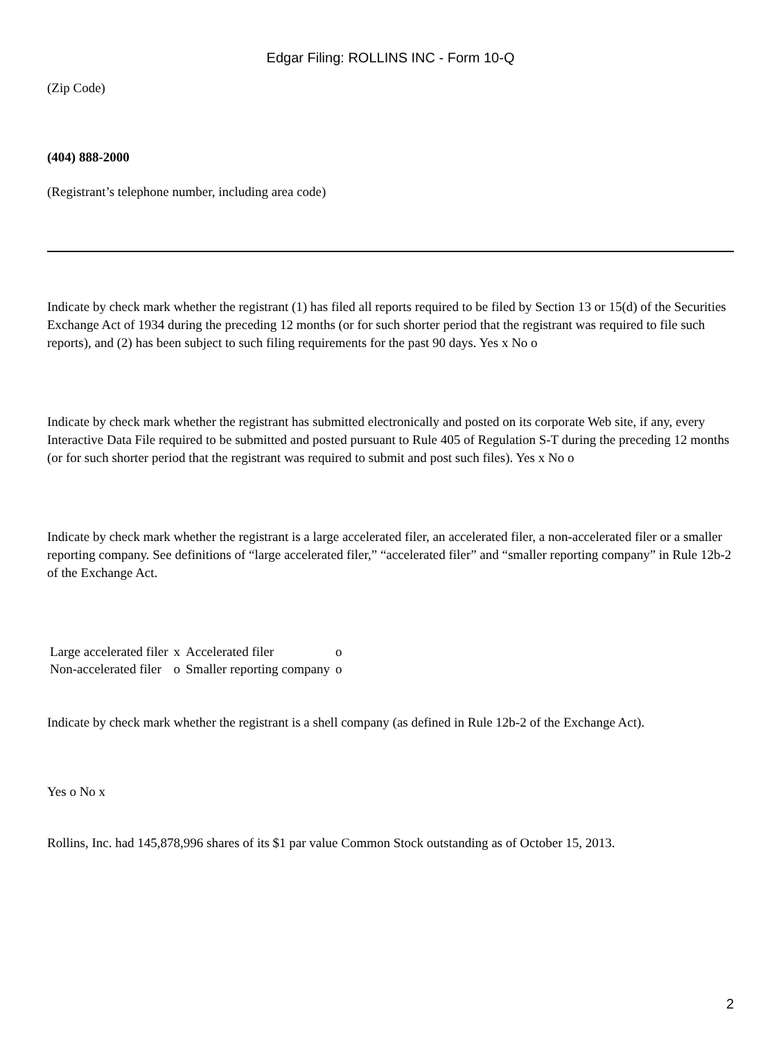Edgar Filing: ROLLINS INC - Form 10-Q
(Zip Code)
(404) 888-2000
(Registrant’s telephone number, including area code)
Indicate by check mark whether the registrant (1) has filed all reports required to be filed by Section 13 or 15(d) of the Securities Exchange Act of 1934 during the preceding 12 months (or for such shorter period that the registrant was required to file such reports), and (2) has been subject to such filing requirements for the past 90 days. Yes x No o
Indicate by check mark whether the registrant has submitted electronically and posted on its corporate Web site, if any, every Interactive Data File required to be submitted and posted pursuant to Rule 405 of Regulation S-T during the preceding 12 months (or for such shorter period that the registrant was required to submit and post such files). Yes x No o
Indicate by check mark whether the registrant is a large accelerated filer, an accelerated filer, a non-accelerated filer or a smaller reporting company. See definitions of “large accelerated filer,” “accelerated filer” and “smaller reporting company” in Rule 12b-2 of the Exchange Act.
| Large accelerated filer | x | Accelerated filer | o |
| Non-accelerated filer | o | Smaller reporting company | o |
Indicate by check mark whether the registrant is a shell company (as defined in Rule 12b-2 of the Exchange Act).
Yes o No x
Rollins, Inc. had 145,878,996 shares of its $1 par value Common Stock outstanding as of October 15, 2013.
2